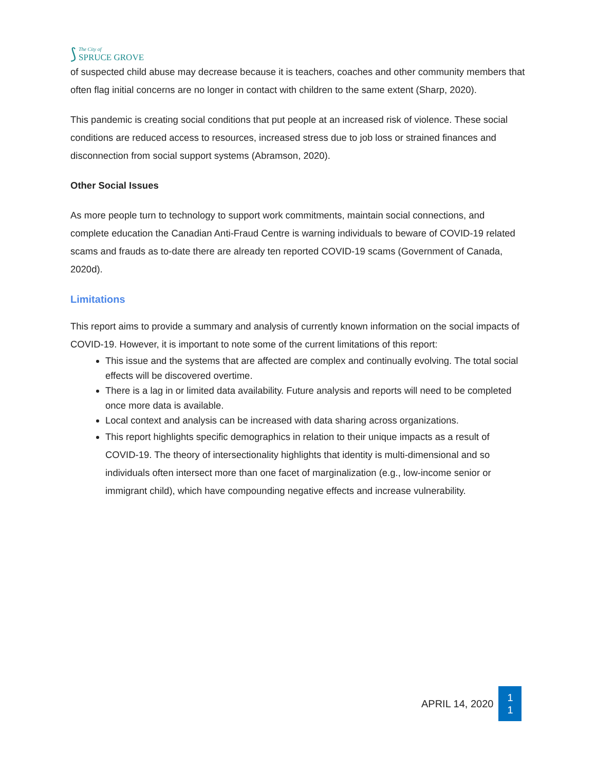⟆
The City of
SPRUCE GROVE
of suspected child abuse may decrease because it is teachers, coaches and other community members that often flag initial concerns are no longer in contact with children to the same extent (Sharp, 2020).
This pandemic is creating social conditions that put people at an increased risk of violence. These social conditions are reduced access to resources, increased stress due to job loss or strained finances and disconnection from social support systems (Abramson, 2020).
Other Social Issues
As more people turn to technology to support work commitments, maintain social connections, and complete education the Canadian Anti-Fraud Centre is warning individuals to beware of COVID-19 related scams and frauds as to-date there are already ten reported COVID-19 scams (Government of Canada, 2020d).
Limitations
This report aims to provide a summary and analysis of currently known information on the social impacts of COVID-19. However, it is important to note some of the current limitations of this report:
This issue and the systems that are affected are complex and continually evolving. The total social effects will be discovered overtime.
There is a lag in or limited data availability. Future analysis and reports will need to be completed once more data is available.
Local context and analysis can be increased with data sharing across organizations.
This report highlights specific demographics in relation to their unique impacts as a result of COVID-19. The theory of intersectionality highlights that identity is multi-dimensional and so individuals often intersect more than one facet of marginalization (e.g., low-income senior or immigrant child), which have compounding negative effects and increase vulnerability.
APRIL 14, 2020
1
1